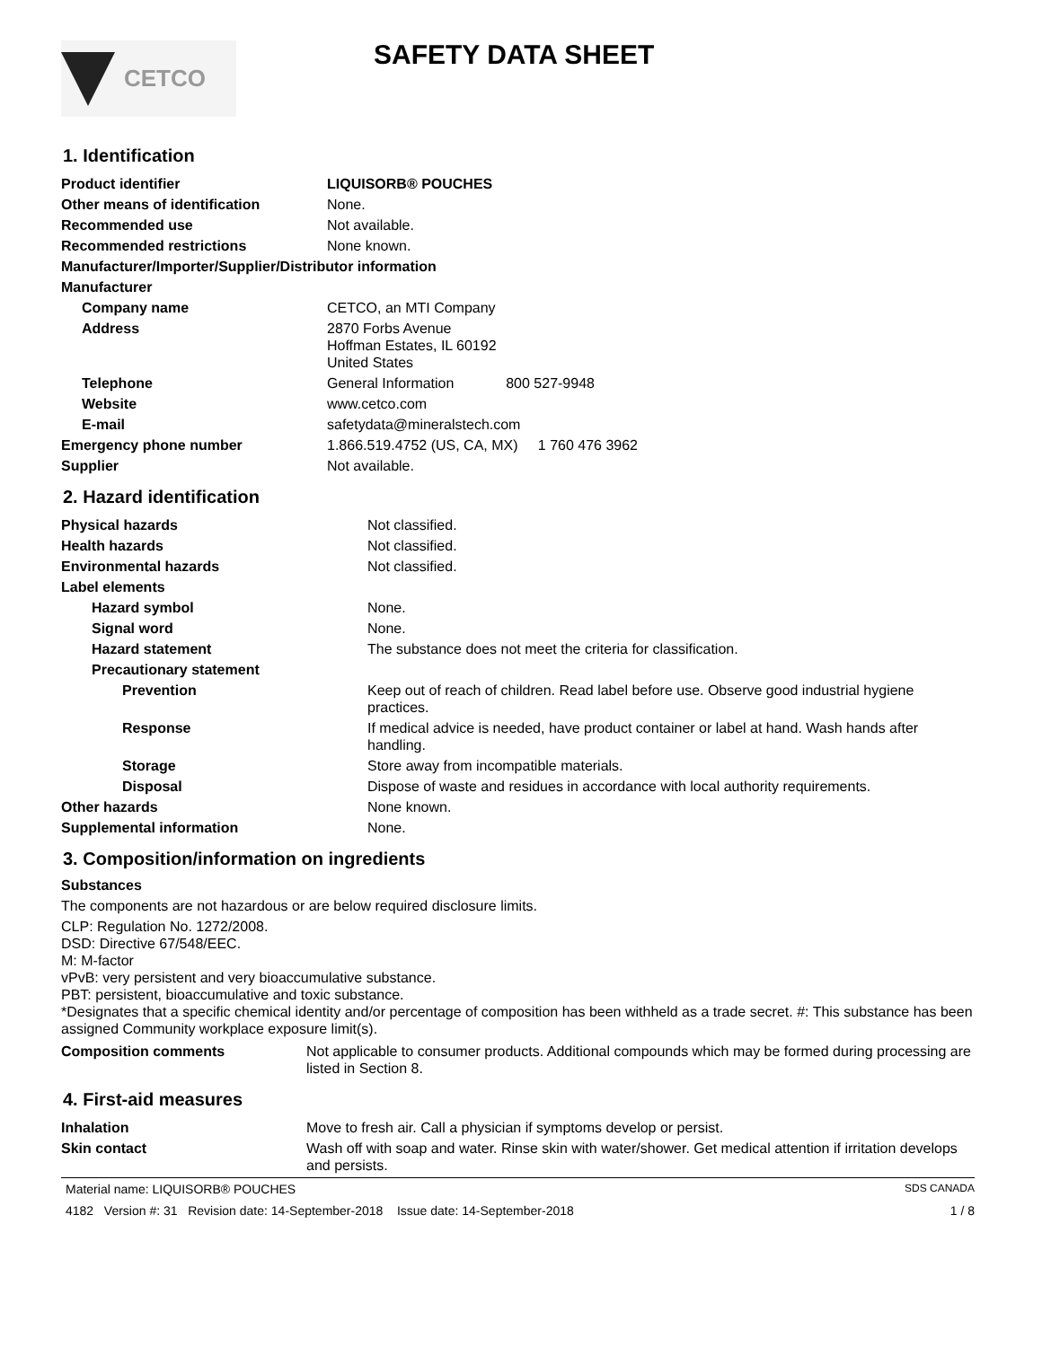CETCO SAFETY DATA SHEET
1. Identification
| Product identifier | LIQUISORB® POUCHES |
| Other means of identification | None. |
| Recommended use | Not available. |
| Recommended restrictions | None known. |
| Manufacturer/Importer/Supplier/Distributor information | |
| Manufacturer | |
| Company name | CETCO, an MTI Company |
| Address | 2870 Forbs Avenue Hoffman Estates, IL 60192 United States |
| Telephone | General Information 800 527-9948 |
| Website | www.cetco.com |
| E-mail | safetydata@mineralstech.com |
| Emergency phone number | 1.866.519.4752 (US, CA, MX) 1 760 476 3962 |
| Supplier | Not available. |
2. Hazard identification
| Physical hazards | Not classified. |
| Health hazards | Not classified. |
| Environmental hazards | Not classified. |
| Label elements | |
| Hazard symbol | None. |
| Signal word | None. |
| Hazard statement | The substance does not meet the criteria for classification. |
| Precautionary statement | |
| Prevention | Keep out of reach of children. Read label before use. Observe good industrial hygiene practices. |
| Response | If medical advice is needed, have product container or label at hand. Wash hands after handling. |
| Storage | Store away from incompatible materials. |
| Disposal | Dispose of waste and residues in accordance with local authority requirements. |
| Other hazards | None known. |
| Supplemental information | None. |
3. Composition/information on ingredients
Substances
The components are not hazardous or are below required disclosure limits.
CLP: Regulation No. 1272/2008.
DSD: Directive 67/548/EEC.
M: M-factor
vPvB: very persistent and very bioaccumulative substance.
PBT: persistent, bioaccumulative and toxic substance.
*Designates that a specific chemical identity and/or percentage of composition has been withheld as a trade secret. #: This substance has been assigned Community workplace exposure limit(s).
| Composition comments | Not applicable to consumer products. Additional compounds which may be formed during processing are listed in Section 8. |
4. First-aid measures
| Inhalation | Move to fresh air. Call a physician if symptoms develop or persist. |
| Skin contact | Wash off with soap and water. Rinse skin with water/shower. Get medical attention if irritation develops and persists. |
Material name: LIQUISORB® POUCHES SDS CANADA
4182 Version #: 31 Revision date: 14-September-2018 Issue date: 14-September-2018 1 / 8